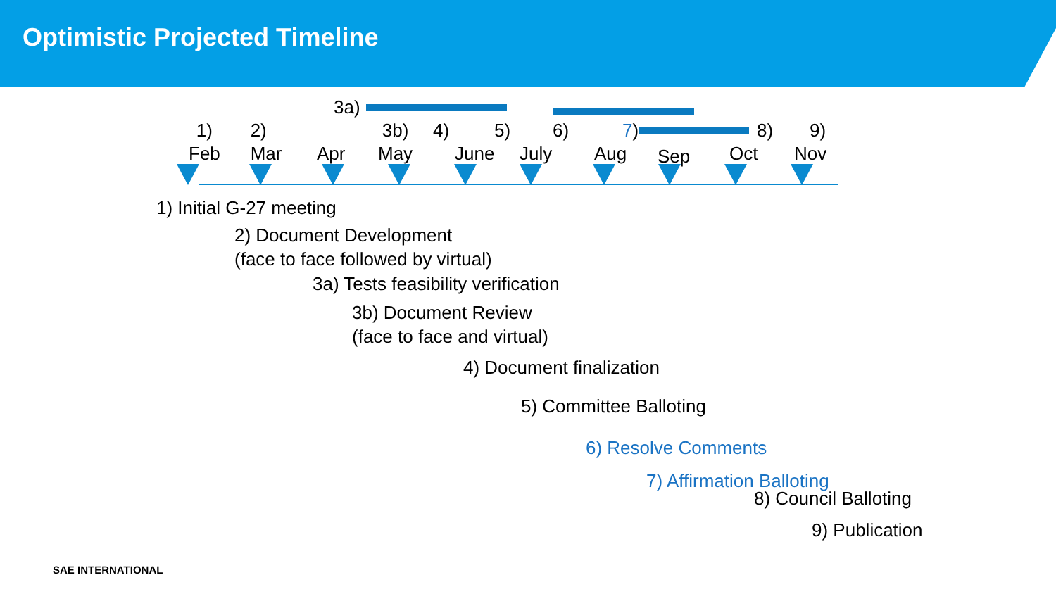Optimistic Projected Timeline
3a)
1)
Feb
2)
Mar
Apr
3b)
May
4)
June
5)
July
6)
Aug
7)
Sep
8)
Oct
9)
Nov
1) Initial G-27 meeting
2) Document Development
(face to face followed by virtual)
3a) Tests feasibility verification
3b) Document Review
(face to face and virtual)
4) Document finalization
5) Committee Balloting
6) Resolve Comments
7) Affirmation Balloting
8) Council Balloting
9) Publication
SAE INTERNATIONAL